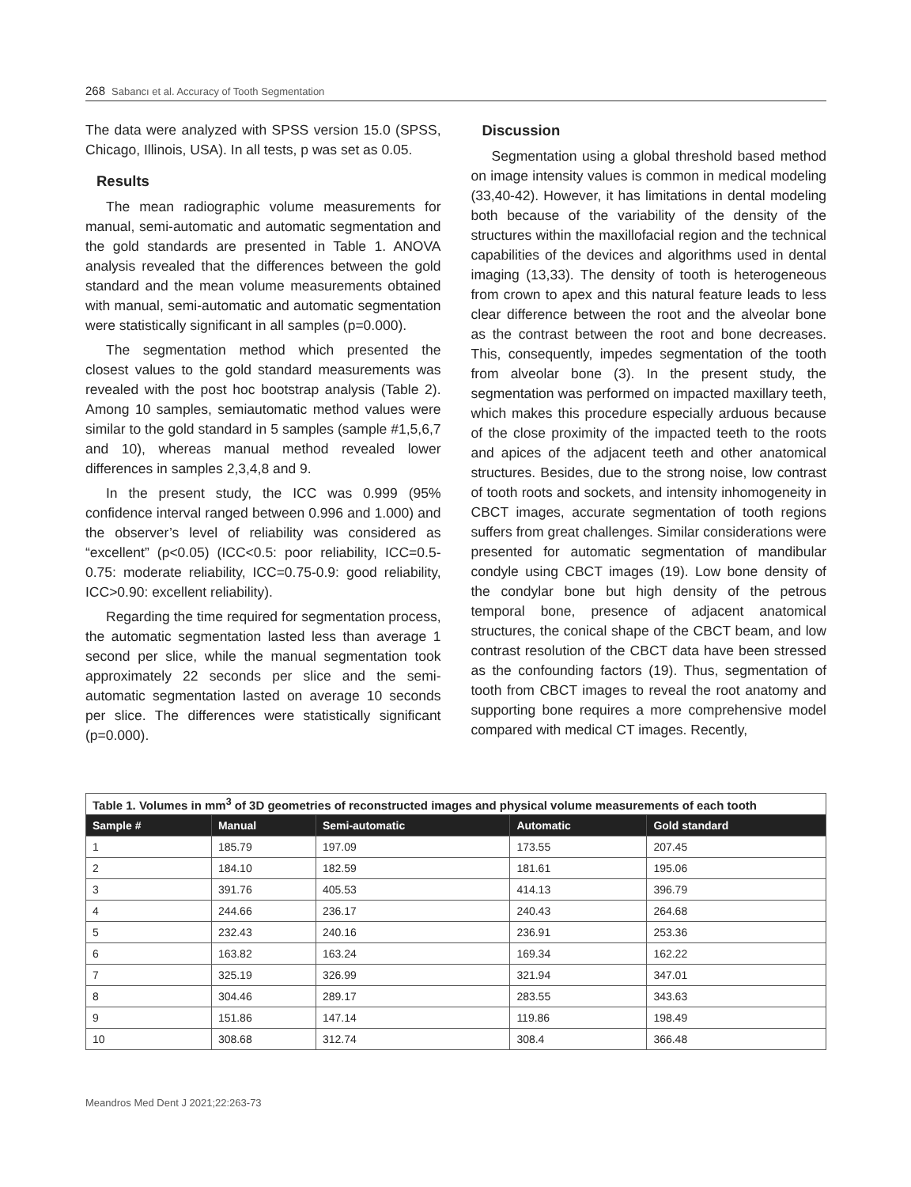268 Sabancı et al. Accuracy of Tooth Segmentation
The data were analyzed with SPSS version 15.0 (SPSS, Chicago, Illinois, USA). In all tests, p was set as 0.05.
Results
The mean radiographic volume measurements for manual, semi-automatic and automatic segmentation and the gold standards are presented in Table 1. ANOVA analysis revealed that the differences between the gold standard and the mean volume measurements obtained with manual, semi-automatic and automatic segmentation were statistically significant in all samples (p=0.000).
The segmentation method which presented the closest values to the gold standard measurements was revealed with the post hoc bootstrap analysis (Table 2). Among 10 samples, semiautomatic method values were similar to the gold standard in 5 samples (sample #1,5,6,7 and 10), whereas manual method revealed lower differences in samples 2,3,4,8 and 9.
In the present study, the ICC was 0.999 (95% confidence interval ranged between 0.996 and 1.000) and the observer’s level of reliability was considered as “excellent” (p<0.05) (ICC<0.5: poor reliability, ICC=0.5-0.75: moderate reliability, ICC=0.75-0.9: good reliability, ICC>0.90: excellent reliability).
Regarding the time required for segmentation process, the automatic segmentation lasted less than average 1 second per slice, while the manual segmentation took approximately 22 seconds per slice and the semi-automatic segmentation lasted on average 10 seconds per slice. The differences were statistically significant (p=0.000).
Discussion
Segmentation using a global threshold based method on image intensity values is common in medical modeling (33,40-42). However, it has limitations in dental modeling both because of the variability of the density of the structures within the maxillofacial region and the technical capabilities of the devices and algorithms used in dental imaging (13,33). The density of tooth is heterogeneous from crown to apex and this natural feature leads to less clear difference between the root and the alveolar bone as the contrast between the root and bone decreases. This, consequently, impedes segmentation of the tooth from alveolar bone (3). In the present study, the segmentation was performed on impacted maxillary teeth, which makes this procedure especially arduous because of the close proximity of the impacted teeth to the roots and apices of the adjacent teeth and other anatomical structures. Besides, due to the strong noise, low contrast of tooth roots and sockets, and intensity inhomogeneity in CBCT images, accurate segmentation of tooth regions suffers from great challenges. Similar considerations were presented for automatic segmentation of mandibular condyle using CBCT images (19). Low bone density of the condylar bone but high density of the petrous temporal bone, presence of adjacent anatomical structures, the conical shape of the CBCT beam, and low contrast resolution of the CBCT data have been stressed as the confounding factors (19). Thus, segmentation of tooth from CBCT images to reveal the root anatomy and supporting bone requires a more comprehensive model compared with medical CT images. Recently,
| Table 1. Volumes in mm<sup>3</sup> of 3D geometries of reconstructed images and physical volume measurements of each tooth | | | | |
| Sample # | Manual | Semi-automatic | Automatic | Gold standard |
| 1 | 185.79 | 197.09 | 173.55 | 207.45 |
| 2 | 184.10 | 182.59 | 181.61 | 195.06 |
| 3 | 391.76 | 405.53 | 414.13 | 396.79 |
| 4 | 244.66 | 236.17 | 240.43 | 264.68 |
| 5 | 232.43 | 240.16 | 236.91 | 253.36 |
| 6 | 163.82 | 163.24 | 169.34 | 162.22 |
| 7 | 325.19 | 326.99 | 321.94 | 347.01 |
| 8 | 304.46 | 289.17 | 283.55 | 343.63 |
| 9 | 151.86 | 147.14 | 119.86 | 198.49 |
| 10 | 308.68 | 312.74 | 308.4 | 366.48 |
Meandros Med Dent J 2021;22:263-73